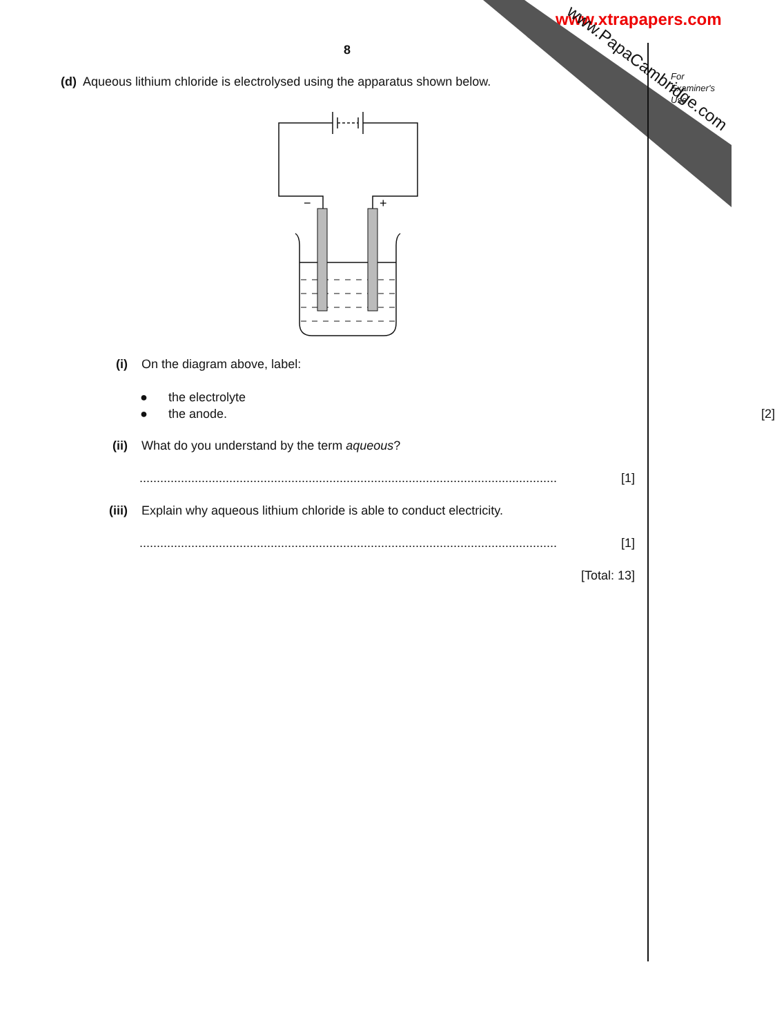www.xtrapapers.com
www.PapaCambridge.com
For
Examiner's
Use
8
(d) Aqueous lithium chloride is electrolysed using the apparatus shown below.
−
+
(i) On the diagram above, label:
● the electrolyte
● the anode. [2]
(ii) What do you understand by the term aqueous?
......................................................................................................................... [1]
(iii) Explain why aqueous lithium chloride is able to conduct electricity.
......................................................................................................................... [1]
[Total: 13]